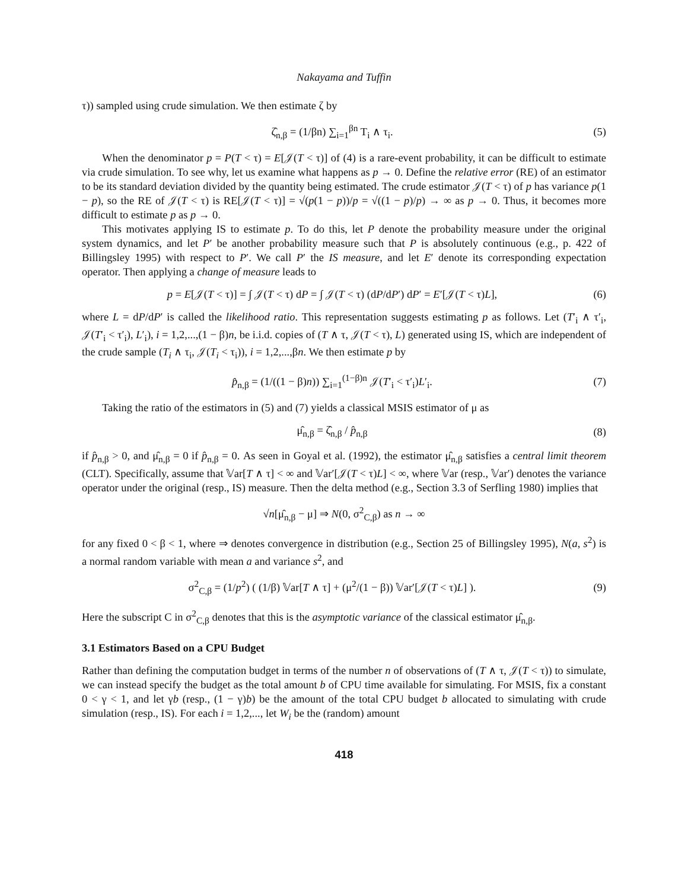Nakayama and Tuffin
τ)) sampled using crude simulation. We then estimate ζ by
ζ̂<sub>n,β</sub> = (1/βn) ∑<sub>i=1</sub><sup>βn</sup> T<sub>i</sub> ∧ τ<sub>i</sub>. (5)
When the denominator p = P(T < τ) = E[𝒥(T < τ)] of (4) is a rare-event probability, it can be difficult to estimate via crude simulation. To see why, let us examine what happens as p → 0. Define the relative error (RE) of an estimator to be its standard deviation divided by the quantity being estimated. The crude estimator 𝒥(T < τ) of p has variance p(1 − p), so the RE of 𝒥(T < τ) is RE[𝒥(T < τ)] = √(p(1 − p))/p = √((1 − p)/p) → ∞ as p → 0. Thus, it becomes more difficult to estimate p as p → 0.
This motivates applying IS to estimate p. To do this, let P denote the probability measure under the original system dynamics, and let P′ be another probability measure such that P is absolutely continuous (e.g., p. 422 of Billingsley 1995) with respect to P′. We call P′ the IS measure, and let E′ denote its corresponding expectation operator. Then applying a change of measure leads to
p = E[𝒥(T < τ)] = ∫ 𝒥(T < τ) dP = ∫ 𝒥(T < τ) (dP/dP′) dP′ = E′[𝒥(T < τ)L],
(6)
where L = dP/dP′ is called the likelihood ratio. This representation suggests estimating p as follows. Let (T′<sub>i</sub> ∧ τ′<sub>i</sub>, 𝒥(T′<sub>i</sub> < τ′<sub>i</sub>), L′<sub>i</sub>), i = 1,2,...,(1 − β)n, be i.i.d. copies of (T ∧ τ, 𝒥(T < τ), L) generated using IS, which are independent of the crude sample (T<sub>i</sub> ∧ τ<sub>i</sub>, 𝒥(T<sub>i</sub> < τ<sub>i</sub>)), i = 1,2,...,βn. We then estimate p by
p̂<sub>n,β</sub> = (1/((1 − β)n)) ∑<sub>i=1</sub><sup>(1−β)n</sup> 𝒥(T′<sub>i</sub> < τ′<sub>i</sub>)L′<sub>i</sub>.
(7)
Taking the ratio of the estimators in (5) and (7) yields a classical MSIS estimator of μ as
μ̂<sub>n,β</sub> = ζ̂<sub>n,β</sub> / p̂<sub>n,β</sub> (8)
if p̂<sub>n,β</sub> > 0, and μ̂<sub>n,β</sub> = 0 if p̂<sub>n,β</sub> = 0. As seen in Goyal et al. (1992), the estimator μ̂<sub>n,β</sub> satisfies a central limit theorem (CLT). Specifically, assume that 𝕍ar[T ∧ τ] < ∞ and 𝕍ar′[𝒥(T < τ)L] < ∞, where 𝕍ar (resp., 𝕍ar′) denotes the variance operator under the original (resp., IS) measure. Then the delta method (e.g., Section 3.3 of Serfling 1980) implies that
√n[μ̂<sub>n,β</sub> − μ] ⇒ N(0, σ<sup>2</sup><sub>C,β</sub>) as n → ∞
for any fixed 0 < β < 1, where ⇒ denotes convergence in distribution (e.g., Section 25 of Billingsley 1995), N(a, s<sup>2</sup>) is a normal random variable with mean a and variance s<sup>2</sup>, and
σ<sup>2</sup><sub>C,β</sub> = (1/p<sup>2</sup>) ( (1/β) 𝕍ar[T ∧ τ] + (μ<sup>2</sup>/(1 − β)) 𝕍ar′[𝒥(T < τ)L] ).
(9)
Here the subscript C in σ<sup>2</sup><sub>C,β</sub> denotes that this is the asymptotic variance of the classical estimator μ̂<sub>n,β</sub>.
3.1 Estimators Based on a CPU Budget
Rather than defining the computation budget in terms of the number n of observations of (T ∧ τ, 𝒥(T < τ)) to simulate, we can instead specify the budget as the total amount b of CPU time available for simulating. For MSIS, fix a constant 0 < γ < 1, and let γb (resp., (1 − γ)b) be the amount of the total CPU budget b allocated to simulating with crude simulation (resp., IS). For each i = 1,2,..., let W<sub>i</sub> be the (random) amount
418